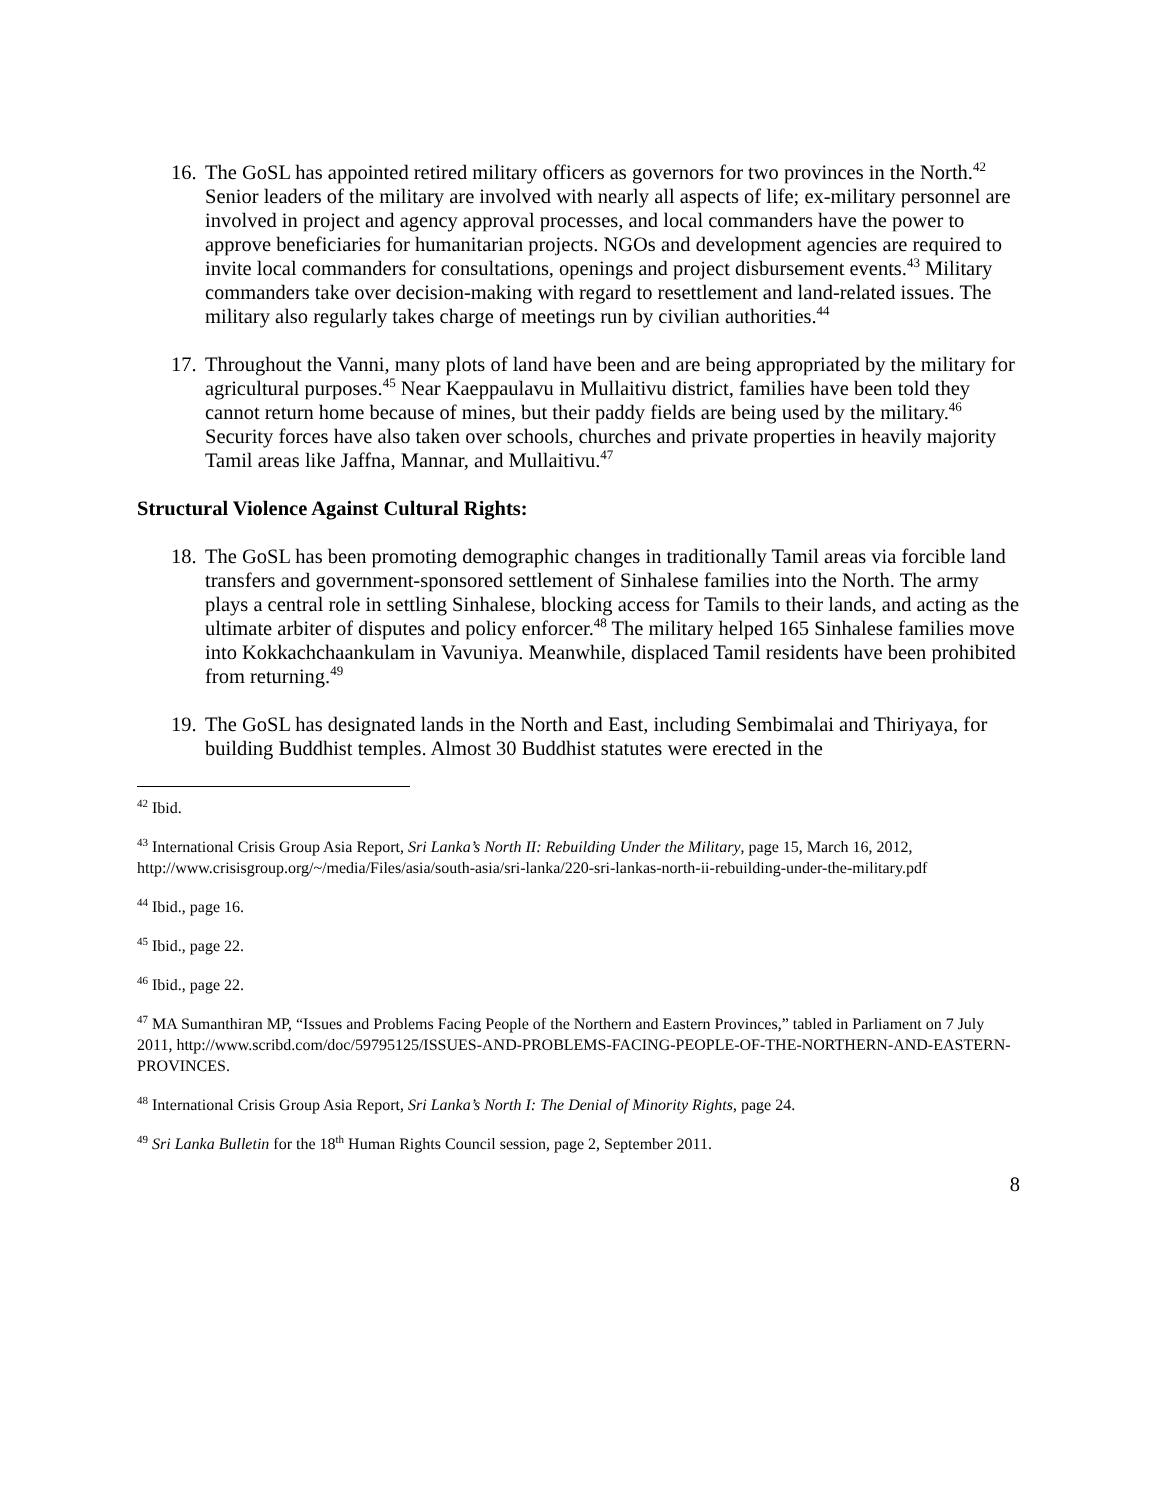16.
The GoSL has appointed retired military officers as governors for two provinces in the North.<sup>42</sup> Senior leaders of the military are involved with nearly all aspects of life; ex-military personnel are involved in project and agency approval processes, and local commanders have the power to approve beneficiaries for humanitarian projects. NGOs and development agencies are required to invite local commanders for consultations, openings and project disbursement events.<sup>43</sup> Military commanders take over decision-making with regard to resettlement and land-related issues. The military also regularly takes charge of meetings run by civilian authorities.<sup>44</sup>
17.
Throughout the Vanni, many plots of land have been and are being appropriated by the military for agricultural purposes.<sup>45</sup> Near Kaeppaulavu in Mullaitivu district, families have been told they cannot return home because of mines, but their paddy fields are being used by the military.<sup>46</sup> Security forces have also taken over schools, churches and private properties in heavily majority Tamil areas like Jaffna, Mannar, and Mullaitivu.<sup>47</sup>
Structural Violence Against Cultural Rights:
18.
The GoSL has been promoting demographic changes in traditionally Tamil areas via forcible land transfers and government-sponsored settlement of Sinhalese families into the North. The army plays a central role in settling Sinhalese, blocking access for Tamils to their lands, and acting as the ultimate arbiter of disputes and policy enforcer.<sup>48</sup> The military helped 165 Sinhalese families move into Kokkachchaankulam in Vavuniya. Meanwhile, displaced Tamil residents have been prohibited from returning.<sup>49</sup>
19.
The GoSL has designated lands in the North and East, including Sembimalai and Thiriyaya, for building Buddhist temples. Almost 30 Buddhist statutes were erected in the
<sup>42</sup> Ibid.
<sup>43</sup> International Crisis Group Asia Report, Sri Lanka’s North II: Rebuilding Under the Military, page 15, March 16, 2012, http://www.crisisgroup.org/~/media/Files/asia/south-asia/sri-lanka/220-sri-lankas-north-ii-rebuilding-under-the-military.pdf
<sup>44</sup> Ibid., page 16.
<sup>45</sup> Ibid., page 22.
<sup>46</sup> Ibid., page 22.
<sup>47</sup> MA Sumanthiran MP, “Issues and Problems Facing People of the Northern and Eastern Provinces,” tabled in Parliament on 7 July 2011, http://www.scribd.com/doc/59795125/ISSUES-AND-PROBLEMS-FACING-PEOPLE-OF-THE-NORTHERN-AND-EASTERN-PROVINCES.
<sup>48</sup> International Crisis Group Asia Report, Sri Lanka’s North I: The Denial of Minority Rights, page 24.
<sup>49</sup> Sri Lanka Bulletin for the 18<sup>th</sup> Human Rights Council session, page 2, September 2011.
8